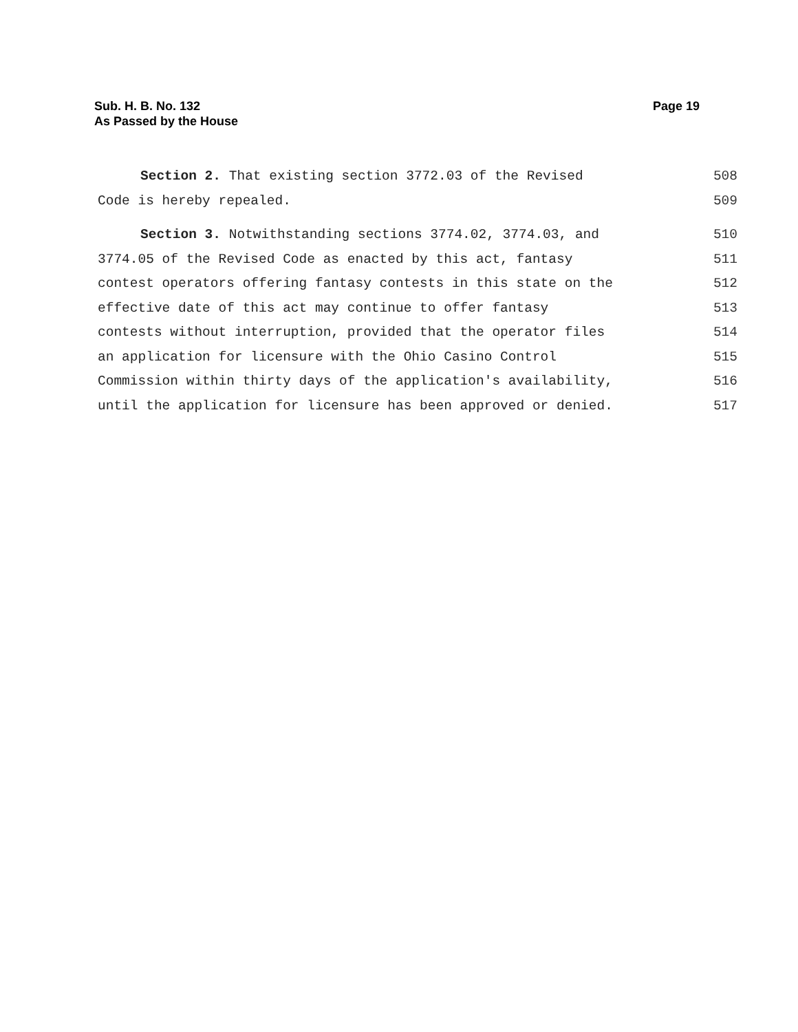Sub. H. B. No. 132
As Passed by the House
Page 19
Section 2. That existing section 3772.03 of the Revised 508
Code is hereby repealed. 509
Section 3. Notwithstanding sections 3774.02, 3774.03, and 510
3774.05 of the Revised Code as enacted by this act, fantasy 511
contest operators offering fantasy contests in this state on the 512
effective date of this act may continue to offer fantasy 513
contests without interruption, provided that the operator files 514
an application for licensure with the Ohio Casino Control 515
Commission within thirty days of the application's availability, 516
until the application for licensure has been approved or denied. 517